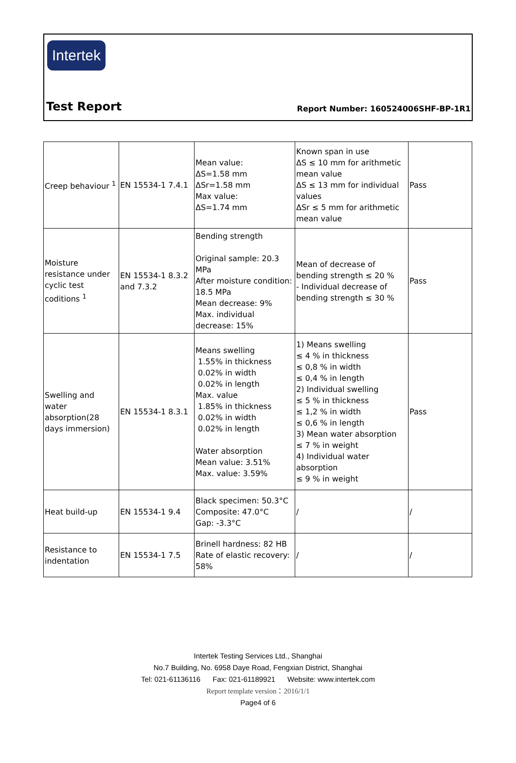Intertek
Test Report Report Number: 160524006SHF-BP-1R1
| Creep behaviour <sup>1</sup> | EN 15534-1 7.4.1 | Mean value: ΔS=1.58 mm ΔSr=1.58 mm Max value: ΔS=1.74 mm | Known span in use ΔS ≤ 10 mm for arithmetic mean value ΔS ≤ 13 mm for individual values ΔSr ≤ 5 mm for arithmetic mean value | Pass |
| Moisture resistance under cyclic test coditions <sup>1</sup> | EN 15534-1 8.3.2 and 7.3.2 | Bending strength Original sample: 20.3 MPa After moisture condition: 18.5 MPa Mean decrease: 9% Max. individual decrease: 15% | Mean of decrease of bending strength ≤ 20 % - Individual decrease of bending strength ≤ 30 % | Pass |
| Swelling and water absorption(28 days immersion) | EN 15534-1 8.3.1 | Means swelling 1.55% in thickness 0.02% in width 0.02% in length Max. value 1.85% in thickness 0.02% in width 0.02% in length Water absorption Mean value: 3.51% Max. value: 3.59% | 1) Means swelling ≤ 4 % in thickness ≤ 0,8 % in width ≤ 0,4 % in length 2) Individual swelling ≤ 5 % in thickness ≤ 1,2 % in width ≤ 0,6 % in length 3) Mean water absorption ≤ 7 % in weight 4) Individual water absorption ≤ 9 % in weight | Pass |
| Heat build-up | EN 15534-1 9.4 | Black specimen: 50.3°C Composite: 47.0°C Gap: -3.3°C | / | / |
| Resistance to indentation | EN 15534-1 7.5 | Brinell hardness: 82 HB Rate of elastic recovery: 58% | / | / |
Intertek Testing Services Ltd., Shanghai
No.7 Building, No. 6958 Daye Road, Fengxian District, Shanghai
Tel: 021-61136116 Fax: 021-61189921 Website: www.intertek.com
Report template version：2016/1/1
Page4 of 6